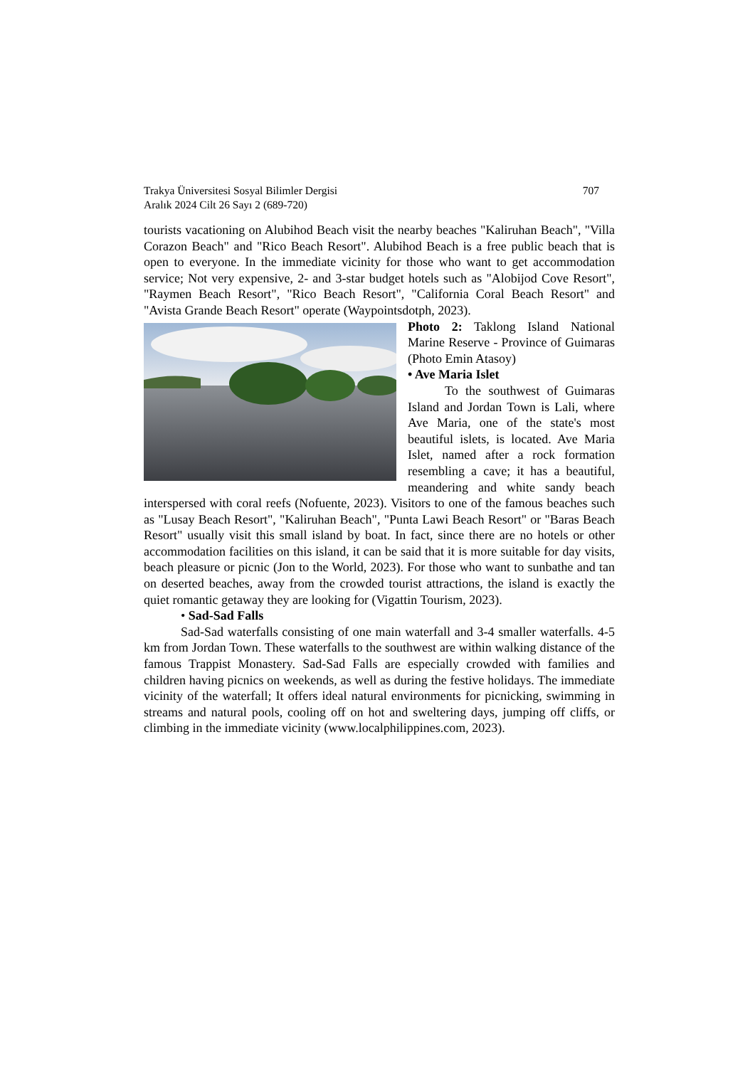Trakya Üniversitesi Sosyal Bilimler Dergisi
Aralık 2024 Cilt 26 Sayı 2 (689-720)
707
tourists vacationing on Alubihod Beach visit the nearby beaches "Kaliruhan Beach", "Villa Corazon Beach" and "Rico Beach Resort". Alubihod Beach is a free public beach that is open to everyone. In the immediate vicinity for those who want to get accommodation service; Not very expensive, 2- and 3-star budget hotels such as "Alobijod Cove Resort", "Raymen Beach Resort", "Rico Beach Resort", "California Coral Beach Resort" and "Avista Grande Beach Resort" operate (Waypointsdotph, 2023).
Photo 2: Taklong Island National Marine Reserve - Province of Guimaras (Photo Emin Atasoy)
• Ave Maria Islet
To the southwest of Guimaras Island and Jordan Town is Lali, where Ave Maria, one of the state's most beautiful islets, is located. Ave Maria Islet, named after a rock formation resembling a cave; it has a beautiful, meandering and white sandy beach interspersed with coral reefs (Nofuente, 2023). Visitors to one of the famous beaches such as "Lusay Beach Resort", "Kaliruhan Beach", "Punta Lawi Beach Resort" or "Baras Beach Resort" usually visit this small island by boat. In fact, since there are no hotels or other accommodation facilities on this island, it can be said that it is more suitable for day visits, beach pleasure or picnic (Jon to the World, 2023). For those who want to sunbathe and tan on deserted beaches, away from the crowded tourist attractions, the island is exactly the quiet romantic getaway they are looking for (Vigattin Tourism, 2023).
• Sad-Sad Falls
Sad-Sad waterfalls consisting of one main waterfall and 3-4 smaller waterfalls. 4-5 km from Jordan Town. These waterfalls to the southwest are within walking distance of the famous Trappist Monastery. Sad-Sad Falls are especially crowded with families and children having picnics on weekends, as well as during the festive holidays. The immediate vicinity of the waterfall; It offers ideal natural environments for picnicking, swimming in streams and natural pools, cooling off on hot and sweltering days, jumping off cliffs, or climbing in the immediate vicinity (www.localphilippines.com, 2023).